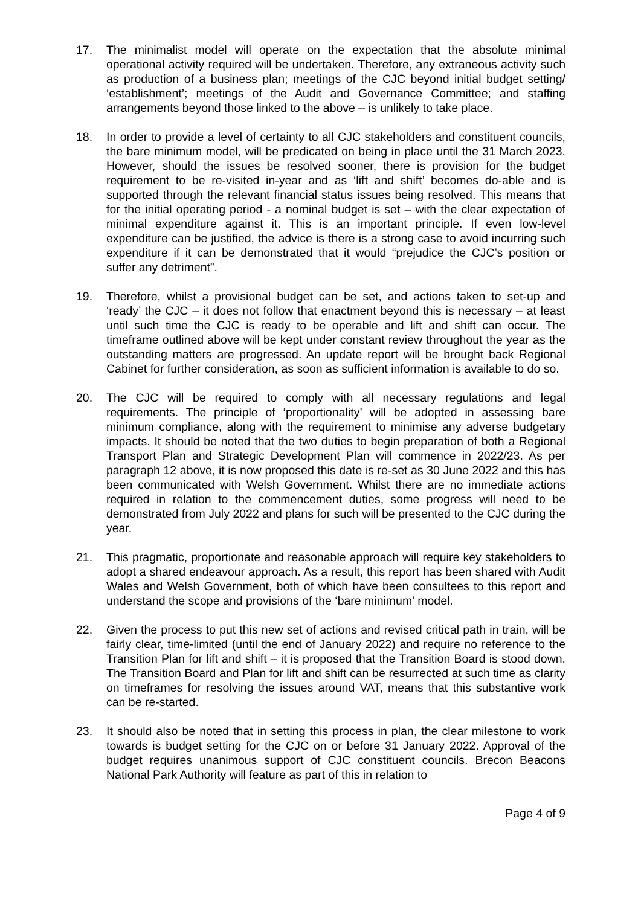17. The minimalist model will operate on the expectation that the absolute minimal operational activity required will be undertaken. Therefore, any extraneous activity such as production of a business plan; meetings of the CJC beyond initial budget setting/ ‘establishment’; meetings of the Audit and Governance Committee; and staffing arrangements beyond those linked to the above – is unlikely to take place.
18. In order to provide a level of certainty to all CJC stakeholders and constituent councils, the bare minimum model, will be predicated on being in place until the 31 March 2023. However, should the issues be resolved sooner, there is provision for the budget requirement to be re-visited in-year and as ‘lift and shift’ becomes do-able and is supported through the relevant financial status issues being resolved. This means that for the initial operating period - a nominal budget is set – with the clear expectation of minimal expenditure against it. This is an important principle. If even low-level expenditure can be justified, the advice is there is a strong case to avoid incurring such expenditure if it can be demonstrated that it would “prejudice the CJC’s position or suffer any detriment”.
19. Therefore, whilst a provisional budget can be set, and actions taken to set-up and ‘ready’ the CJC – it does not follow that enactment beyond this is necessary – at least until such time the CJC is ready to be operable and lift and shift can occur. The timeframe outlined above will be kept under constant review throughout the year as the outstanding matters are progressed. An update report will be brought back Regional Cabinet for further consideration, as soon as sufficient information is available to do so.
20. The CJC will be required to comply with all necessary regulations and legal requirements. The principle of ‘proportionality’ will be adopted in assessing bare minimum compliance, along with the requirement to minimise any adverse budgetary impacts. It should be noted that the two duties to begin preparation of both a Regional Transport Plan and Strategic Development Plan will commence in 2022/23. As per paragraph 12 above, it is now proposed this date is re-set as 30 June 2022 and this has been communicated with Welsh Government. Whilst there are no immediate actions required in relation to the commencement duties, some progress will need to be demonstrated from July 2022 and plans for such will be presented to the CJC during the year.
21. This pragmatic, proportionate and reasonable approach will require key stakeholders to adopt a shared endeavour approach. As a result, this report has been shared with Audit Wales and Welsh Government, both of which have been consultees to this report and understand the scope and provisions of the ‘bare minimum’ model.
22. Given the process to put this new set of actions and revised critical path in train, will be fairly clear, time-limited (until the end of January 2022) and require no reference to the Transition Plan for lift and shift – it is proposed that the Transition Board is stood down. The Transition Board and Plan for lift and shift can be resurrected at such time as clarity on timeframes for resolving the issues around VAT, means that this substantive work can be re-started.
23. It should also be noted that in setting this process in plan, the clear milestone to work towards is budget setting for the CJC on or before 31 January 2022. Approval of the budget requires unanimous support of CJC constituent councils. Brecon Beacons National Park Authority will feature as part of this in relation to
Page 4 of 9